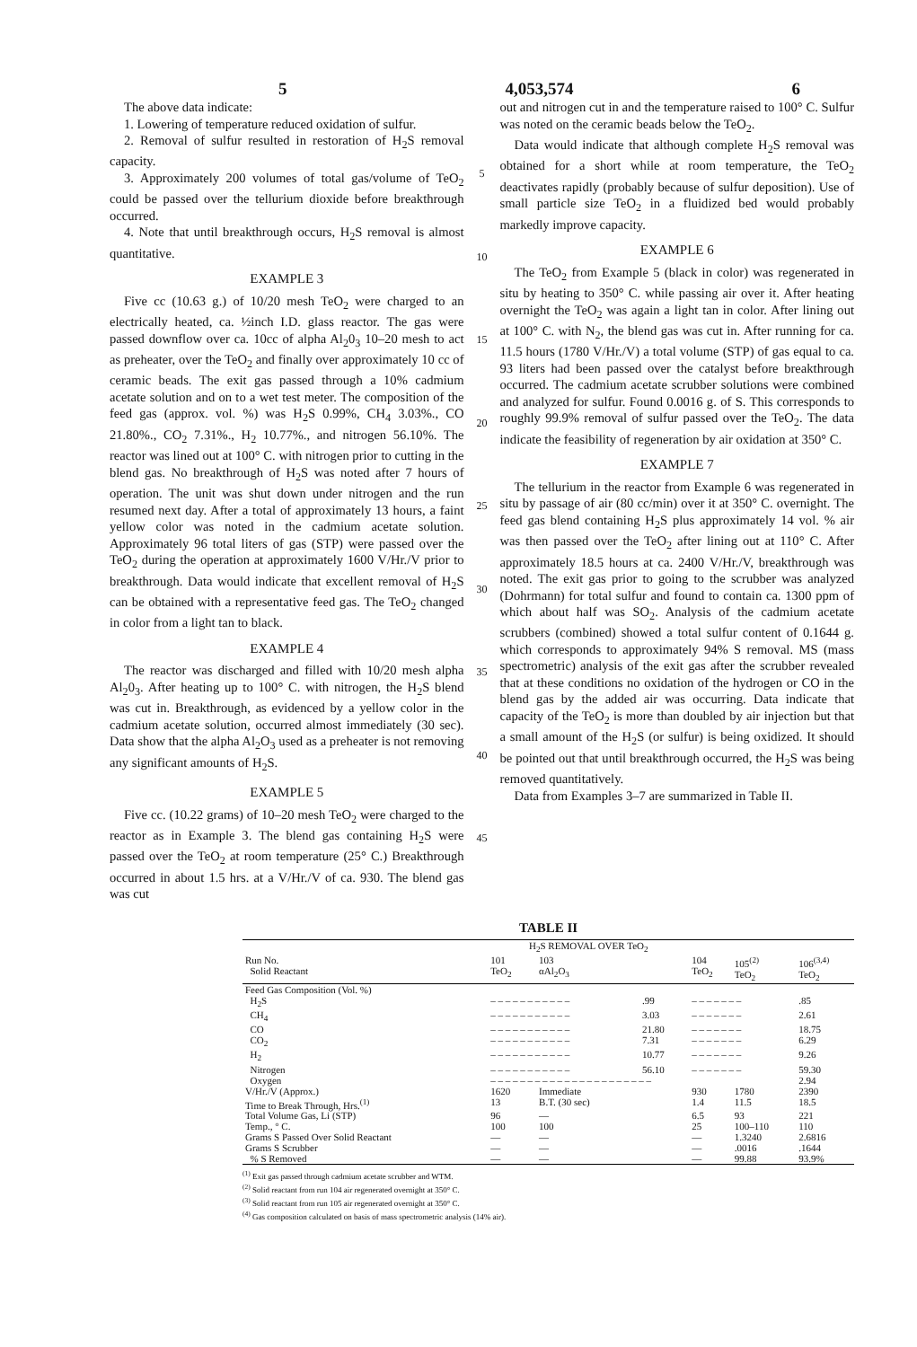5 4,053,574 6
The above data indicate:
1. Lowering of temperature reduced oxidation of sulfur.
2. Removal of sulfur resulted in restoration of H<sub>2</sub>S removal capacity.
3. Approximately 200 volumes of total gas/volume of TeO<sub>2</sub> could be passed over the tellurium dioxide before breakthrough occurred.
4. Note that until breakthrough occurs, H<sub>2</sub>S removal is almost quantitative.
EXAMPLE 3
Five cc (10.63 g.) of 10/20 mesh TeO<sub>2</sub> were charged to an electrically heated, ca. ½inch I.D. glass reactor. The gas were passed downflow over ca. 10cc of alpha Al<sub>2</sub>0<sub>3</sub> 10–20 mesh to act as preheater, over the TeO<sub>2</sub> and finally over approximately 10 cc of ceramic beads. The exit gas passed through a 10% cadmium acetate solution and on to a wet test meter. The composition of the feed gas (approx. vol. %) was H<sub>2</sub>S 0.99%, CH<sub>4</sub> 3.03%., CO 21.80%., CO<sub>2</sub> 7.31%., H<sub>2</sub> 10.77%., and nitrogen 56.10%. The reactor was lined out at 100° C. with nitrogen prior to cutting in the blend gas. No breakthrough of H<sub>2</sub>S was noted after 7 hours of operation. The unit was shut down under nitrogen and the run resumed next day. After a total of approximately 13 hours, a faint yellow color was noted in the cadmium acetate solution. Approximately 96 total liters of gas (STP) were passed over the TeO<sub>2</sub> during the operation at approximately 1600 V/Hr./V prior to breakthrough. Data would indicate that excellent removal of H<sub>2</sub>S can be obtained with a representative feed gas. The TeO<sub>2</sub> changed in color from a light tan to black.
EXAMPLE 4
The reactor was discharged and filled with 10/20 mesh alpha Al<sub>2</sub>0<sub>3</sub>. After heating up to 100° C. with nitrogen, the H<sub>2</sub>S blend was cut in. Breakthrough, as evidenced by a yellow color in the cadmium acetate solution, occurred almost immediately (30 sec). Data show that the alpha Al<sub>2</sub>O<sub>3</sub> used as a preheater is not removing any significant amounts of H<sub>2</sub>S.
EXAMPLE 5
Five cc. (10.22 grams) of 10–20 mesh TeO<sub>2</sub> were charged to the reactor as in Example 3. The blend gas containing H<sub>2</sub>S were passed over the TeO<sub>2</sub> at room temperature (25° C.) Breakthrough occurred in about 1.5 hrs. at a V/Hr./V of ca. 930. The blend gas was cut
5
10
15
20
25
30
35
40
45
out and nitrogen cut in and the temperature raised to 100° C. Sulfur was noted on the ceramic beads below the TeO<sub>2</sub>.
Data would indicate that although complete H<sub>2</sub>S removal was obtained for a short while at room temperature, the TeO<sub>2</sub> deactivates rapidly (probably because of sulfur deposition). Use of small particle size TeO<sub>2</sub> in a fluidized bed would probably markedly improve capacity.
EXAMPLE 6
The TeO<sub>2</sub> from Example 5 (black in color) was regenerated in situ by heating to 350° C. while passing air over it. After heating overnight the TeO<sub>2</sub> was again a light tan in color. After lining out at 100° C. with N<sub>2</sub>, the blend gas was cut in. After running for ca. 11.5 hours (1780 V/Hr./V) a total volume (STP) of gas equal to ca. 93 liters had been passed over the catalyst before breakthrough occurred. The cadmium acetate scrubber solutions were combined and analyzed for sulfur. Found 0.0016 g. of S. This corresponds to roughly 99.9% removal of sulfur passed over the TeO<sub>2</sub>. The data indicate the feasibility of regeneration by air oxidation at 350° C.
EXAMPLE 7
The tellurium in the reactor from Example 6 was regenerated in situ by passage of air (80 cc/min) over it at 350° C. overnight. The feed gas blend containing H<sub>2</sub>S plus approximately 14 vol. % air was then passed over the TeO<sub>2</sub> after lining out at 110° C. After approximately 18.5 hours at ca. 2400 V/Hr./V, breakthrough was noted. The exit gas prior to going to the scrubber was analyzed (Dohrmann) for total sulfur and found to contain ca. 1300 ppm of which about half was SO<sub>2</sub>. Analysis of the cadmium acetate scrubbers (combined) showed a total sulfur content of 0.1644 g. which corresponds to approximately 94% S removal. MS (mass spectrometric) analysis of the exit gas after the scrubber revealed that at these conditions no oxidation of the hydrogen or CO in the blend gas by the added air was occurring. Data indicate that capacity of the TeO<sub>2</sub> is more than doubled by air injection but that a small amount of the H<sub>2</sub>S (or sulfur) is being oxidized. It should be pointed out that until breakthrough occurred, the H<sub>2</sub>S was being removed quantitatively.
Data from Examples 3–7 are summarized in Table II.
TABLE II
| | H<sub>2</sub>S REMOVAL OVER TeO<sub>2</sub> | | | | | |
| --- | --- | --- | --- | --- | --- | --- |
| Run No. Solid Reactant | 101 TeO<sub>2</sub> | 103 αAl<sub>2</sub>O<sub>3</sub> | | 104 TeO<sub>2</sub> | 105<sup>(2)</sup> TeO<sub>2</sub> | 106<sup>(3,4)</sup> TeO<sub>2</sub> |
| Feed Gas Composition (Vol. %) | | | | | | |
| H<sub>2</sub>S | – – – – – – – – – – – | | .99 | – – – – – – – | | .85 |
| CH<sub>4</sub> | – – – – – – – – – – – | | 3.03 | – – – – – – – | | 2.61 |
| CO | – – – – – – – – – – – | | 21.80 | – – – – – – – | | 18.75 |
| CO<sub>2</sub> | – – – – – – – – – – – | | 7.31 | – – – – – – – | | 6.29 |
| H<sub>2</sub> | – – – – – – – – – – – | | 10.77 | – – – – – – – | | 9.26 |
| Nitrogen | – – – – – – – – – – – | | 56.10 | – – – – – – – | | 59.30 |
| Oxygen | – – – – – – – – – – – – – – – – – – – – – – | | | | | 2.94 |
| V/Hr./V (Approx.) | 1620 | Immediate | | 930 | 1780 | 2390 |
| Time to Break Through, Hrs.<sup>(1)</sup> | 13 | B.T. (30 sec) | | 1.4 | 11.5 | 18.5 |
| Total Volume Gas, Li (STP) | 96 | — | | 6.5 | 93 | 221 |
| Temp., ° C. | 100 | 100 | | 25 | 100–110 | 110 |
| Grams S Passed Over Solid Reactant | — | — | | — | 1.3240 | 2.6816 |
| Grams S Scrubber | — | — | | — | .0016 | .1644 |
| % S Removed | — | — | | — | 99.88 | 93.9% |
<sup>(1)</sup> Exit gas passed through cadmium acetate scrubber and WTM.
<sup>(2)</sup> Solid reactant from run 104 air regenerated overnight at 350° C.
<sup>(3)</sup> Solid reactant from run 105 air regenerated overnight at 350° C.
<sup>(4)</sup> Gas composition calculated on basis of mass spectrometric analysis (14% air).